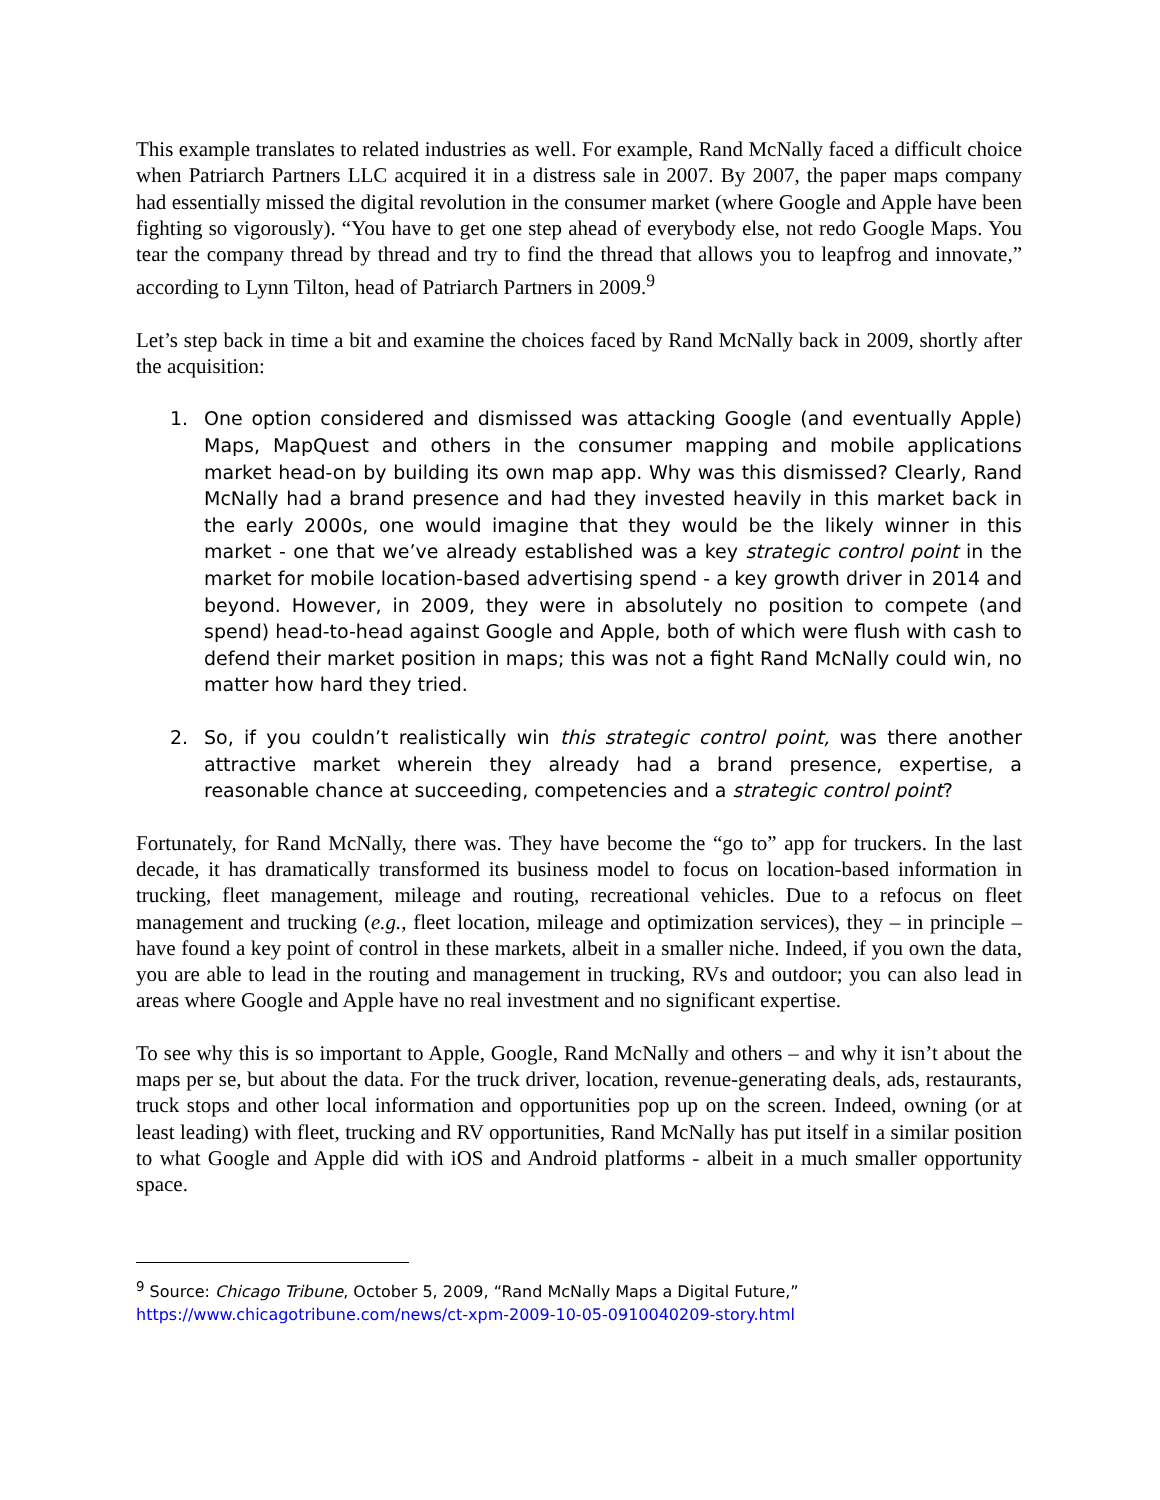This example translates to related industries as well. For example, Rand McNally faced a difficult choice when Patriarch Partners LLC acquired it in a distress sale in 2007. By 2007, the paper maps company had essentially missed the digital revolution in the consumer market (where Google and Apple have been fighting so vigorously). “You have to get one step ahead of everybody else, not redo Google Maps. You tear the company thread by thread and try to find the thread that allows you to leapfrog and innovate,” according to Lynn Tilton, head of Patriarch Partners in 2009.<sup>9</sup>
Let’s step back in time a bit and examine the choices faced by Rand McNally back in 2009, shortly after the acquisition:
1. One option considered and dismissed was attacking Google (and eventually Apple) Maps, MapQuest and others in the consumer mapping and mobile applications market head-on by building its own map app. Why was this dismissed? Clearly, Rand McNally had a brand presence and had they invested heavily in this market back in the early 2000s, one would imagine that they would be the likely winner in this market - one that we’ve already established was a key strategic control point in the market for mobile location-based advertising spend - a key growth driver in 2014 and beyond. However, in 2009, they were in absolutely no position to compete (and spend) head-to-head against Google and Apple, both of which were flush with cash to defend their market position in maps; this was not a fight Rand McNally could win, no matter how hard they tried.
2. So, if you couldn’t realistically win this strategic control point, was there another attractive market wherein they already had a brand presence, expertise, a reasonable chance at succeeding, competencies and a strategic control point?
Fortunately, for Rand McNally, there was. They have become the “go to” app for truckers. In the last decade, it has dramatically transformed its business model to focus on location-based information in trucking, fleet management, mileage and routing, recreational vehicles. Due to a refocus on fleet management and trucking (e.g., fleet location, mileage and optimization services), they – in principle – have found a key point of control in these markets, albeit in a smaller niche. Indeed, if you own the data, you are able to lead in the routing and management in trucking, RVs and outdoor; you can also lead in areas where Google and Apple have no real investment and no significant expertise.
To see why this is so important to Apple, Google, Rand McNally and others – and why it isn’t about the maps per se, but about the data. For the truck driver, location, revenue-generating deals, ads, restaurants, truck stops and other local information and opportunities pop up on the screen. Indeed, owning (or at least leading) with fleet, trucking and RV opportunities, Rand McNally has put itself in a similar position to what Google and Apple did with iOS and Android platforms - albeit in a much smaller opportunity space.
<sup>9</sup> Source: Chicago Tribune, October 5, 2009, “Rand McNally Maps a Digital Future,”
https://www.chicagotribune.com/news/ct-xpm-2009-10-05-0910040209-story.html